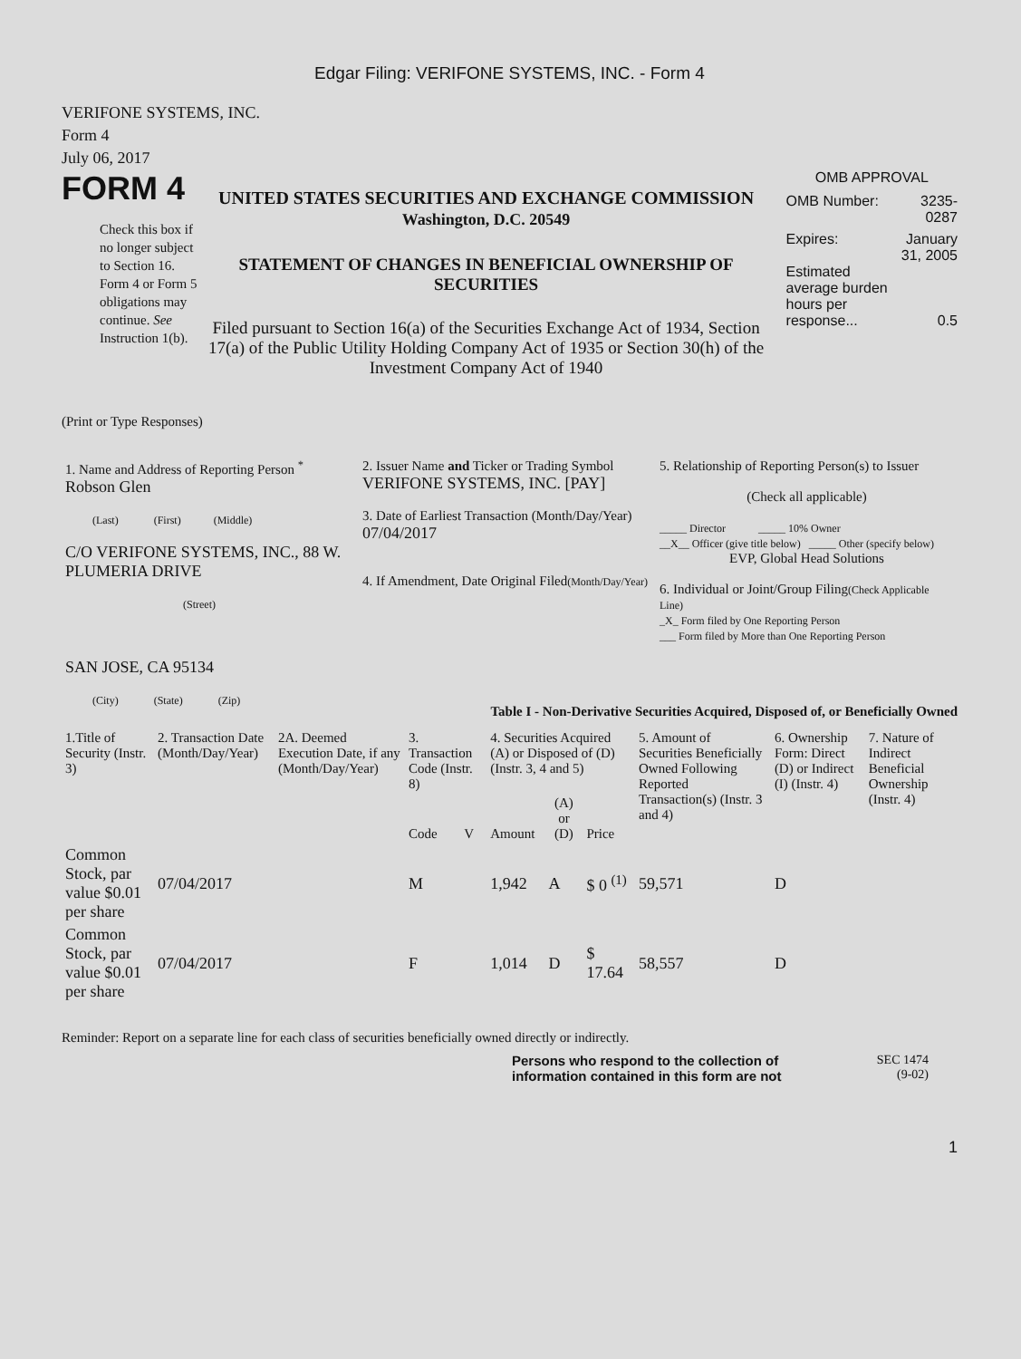Edgar Filing: VERIFONE SYSTEMS, INC. - Form 4
VERIFONE SYSTEMS, INC.
Form 4
July 06, 2017
FORM 4
Check this box if no longer subject to Section 16. Form 4 or Form 5 obligations may continue. See Instruction 1(b).
UNITED STATES SECURITIES AND EXCHANGE COMMISSION
Washington, D.C. 20549
STATEMENT OF CHANGES IN BENEFICIAL OWNERSHIP OF SECURITIES
Filed pursuant to Section 16(a) of the Securities Exchange Act of 1934, Section 17(a) of the Public Utility Holding Company Act of 1935 or Section 30(h) of the Investment Company Act of 1940
OMB APPROVAL
| OMB Number: | 3235-0287 |
| Expires: | January 31, 2005 |
| Estimated average burden hours per response... | 0.5 |
(Print or Type Responses)
| 1. Name and Address of Reporting Person <sup>*</sup> Robson Glen (Last) (First) (Middle) C/O VERIFONE SYSTEMS, INC., 88 W. PLUMERIA DRIVE (Street) SAN JOSE, CA 95134 (City) (State) (Zip) | 2. Issuer Name and Ticker or Trading Symbol VERIFONE SYSTEMS, INC. [PAY] 3. Date of Earliest Transaction (Month/Day/Year) 07/04/2017 4. If Amendment, Date Original Filed (Month/Day/Year) | 5. Relationship of Reporting Person(s) to Issuer (Check all applicable) _____ Director _____ 10% Owner __X__ Officer (give title below) _____ Other (specify below) EVP, Global Head Solutions 6. Individual or Joint/Group Filing (Check Applicable Line) _X_ Form filed by One Reporting Person ___ Form filed by More than One Reporting Person |
Table I - Non-Derivative Securities Acquired, Disposed of, or Beneficially Owned
| 1.Title of Security (Instr. 3) | 2. Transaction Date (Month/Day/Year) | 2A. Deemed Execution Date, if any (Month/Day/Year) | 3. Transaction Code (Instr. 8) | | 4. Securities Acquired (A) or Disposed of (D) (Instr. 3, 4 and 5) | | | 5. Amount of Securities Beneficially Owned Following Reported Transaction(s) (Instr. 3 and 4) | 6. Ownership Form: Direct (D) or Indirect (I) (Instr. 4) | 7. Nature of Indirect Beneficial Ownership (Instr. 4) |
| --- | --- | --- | --- | --- | --- | --- | --- | --- | --- | --- |
| | | | Code | V | Amount | (A) or (D) | Price | | | |
| Common Stock, par value $0.01 per share | 07/04/2017 | | M | | 1,942 | A | $ 0 <sup>(1)</sup> | 59,571 | D | |
| Common Stock, par value $0.01 per share | 07/04/2017 | | F | | 1,014 | D | $ 17.64 | 58,557 | D | |
Reminder: Report on a separate line for each class of securities beneficially owned directly or indirectly.
Persons who respond to the collection of information contained in this form are not
SEC 1474
(9-02)
1